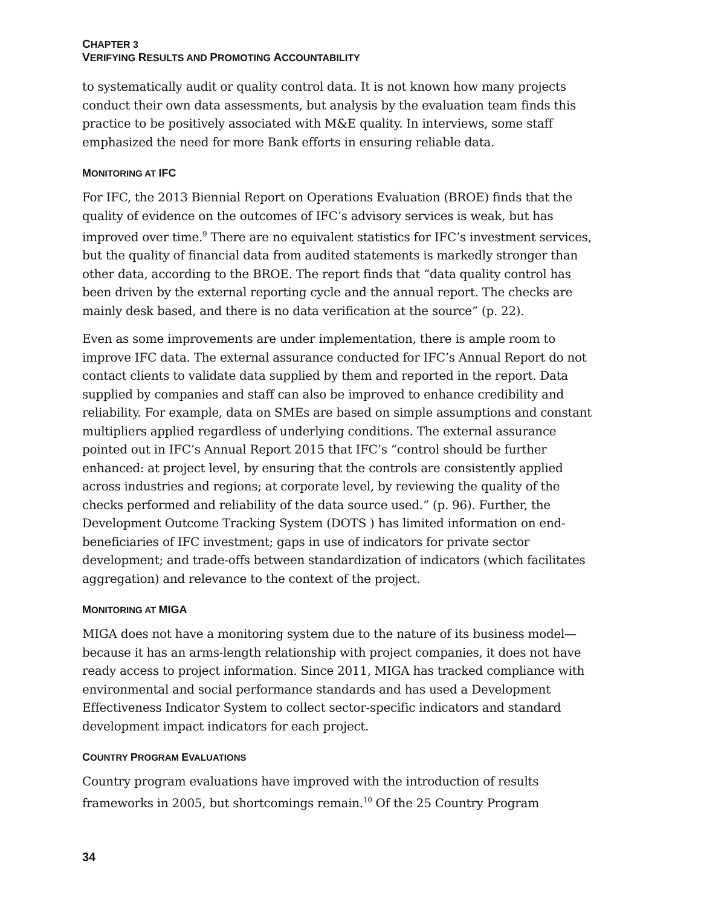CHAPTER 3
VERIFYING RESULTS AND PROMOTING ACCOUNTABILITY
to systematically audit or quality control data. It is not known how many projects conduct their own data assessments, but analysis by the evaluation team finds this practice to be positively associated with M&E quality. In interviews, some staff emphasized the need for more Bank efforts in ensuring reliable data.
MONITORING AT IFC
For IFC, the 2013 Biennial Report on Operations Evaluation (BROE) finds that the quality of evidence on the outcomes of IFC’s advisory services is weak, but has improved over time.<sup>9</sup> There are no equivalent statistics for IFC’s investment services, but the quality of financial data from audited statements is markedly stronger than other data, according to the BROE. The report finds that “data quality control has been driven by the external reporting cycle and the annual report. The checks are mainly desk based, and there is no data verification at the source” (p. 22).
Even as some improvements are under implementation, there is ample room to improve IFC data. The external assurance conducted for IFC’s Annual Report do not contact clients to validate data supplied by them and reported in the report. Data supplied by companies and staff can also be improved to enhance credibility and reliability. For example, data on SMEs are based on simple assumptions and constant multipliers applied regardless of underlying conditions. The external assurance pointed out in IFC’s Annual Report 2015 that IFC’s “control should be further enhanced: at project level, by ensuring that the controls are consistently applied across industries and regions; at corporate level, by reviewing the quality of the checks performed and reliability of the data source used.” (p. 96). Further, the Development Outcome Tracking System (DOTS ) has limited information on end-beneficiaries of IFC investment; gaps in use of indicators for private sector development; and trade-offs between standardization of indicators (which facilitates aggregation) and relevance to the context of the project.
MONITORING AT MIGA
MIGA does not have a monitoring system due to the nature of its business model—because it has an arms-length relationship with project companies, it does not have ready access to project information. Since 2011, MIGA has tracked compliance with environmental and social performance standards and has used a Development Effectiveness Indicator System to collect sector-specific indicators and standard development impact indicators for each project.
COUNTRY PROGRAM EVALUATIONS
Country program evaluations have improved with the introduction of results frameworks in 2005, but shortcomings remain.<sup>10</sup> Of the 25 Country Program
34